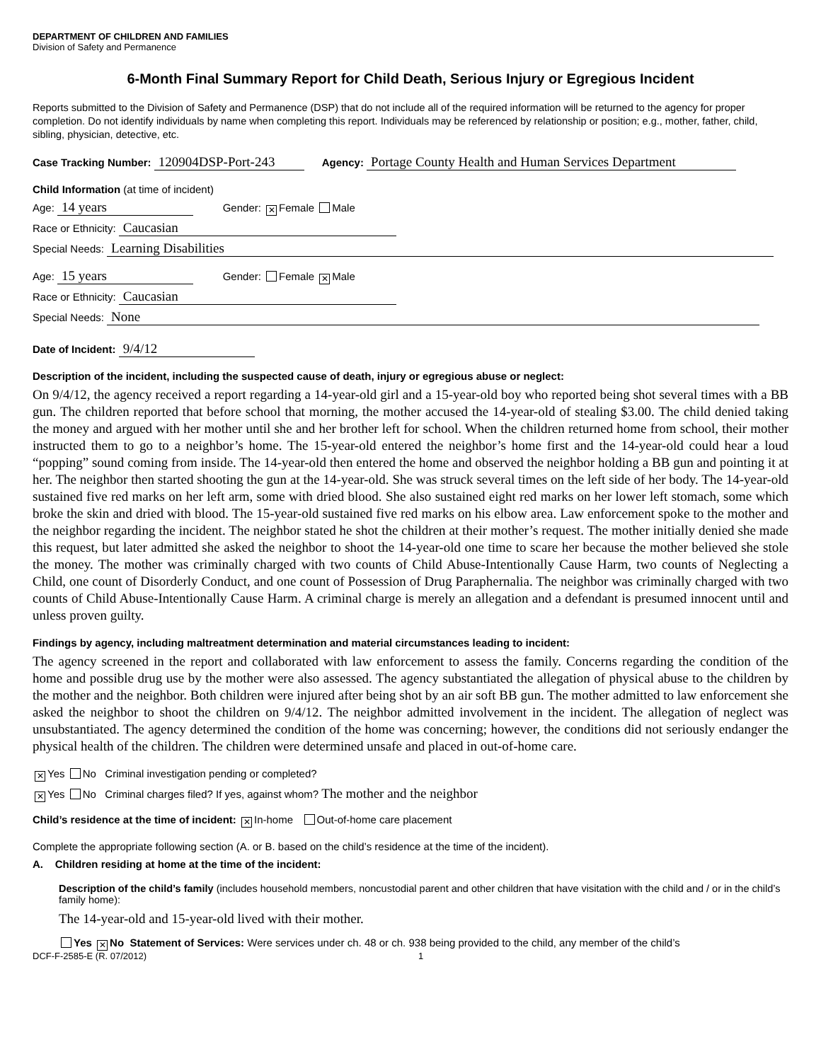DEPARTMENT OF CHILDREN AND FAMILIES
Division of Safety and Permanence
6-Month Final Summary Report for Child Death, Serious Injury or Egregious Incident
Reports submitted to the Division of Safety and Permanence (DSP) that do not include all of the required information will be returned to the agency for proper completion. Do not identify individuals by name when completing this report. Individuals may be referenced by relationship or position; e.g., mother, father, child, sibling, physician, detective, etc.
Case Tracking Number: 120904DSP-Port-243 Agency: Portage County Health and Human Services Department
Child Information (at time of incident)
Age: 14 years Gender: ✕ Female Male
Race or Ethnicity: Caucasian
Special Needs: Learning Disabilities
Age: 15 years Gender: Female ✕ Male
Race or Ethnicity: Caucasian
Special Needs: None
Date of Incident: 9/4/12
Description of the incident, including the suspected cause of death, injury or egregious abuse or neglect:
On 9/4/12, the agency received a report regarding a 14-year-old girl and a 15-year-old boy who reported being shot several times with a BB gun. The children reported that before school that morning, the mother accused the 14-year-old of stealing $3.00. The child denied taking the money and argued with her mother until she and her brother left for school. When the children returned home from school, their mother instructed them to go to a neighbor’s home. The 15-year-old entered the neighbor’s home first and the 14-year-old could hear a loud “popping” sound coming from inside. The 14-year-old then entered the home and observed the neighbor holding a BB gun and pointing it at her. The neighbor then started shooting the gun at the 14-year-old. She was struck several times on the left side of her body. The 14-year-old sustained five red marks on her left arm, some with dried blood. She also sustained eight red marks on her lower left stomach, some which broke the skin and dried with blood. The 15-year-old sustained five red marks on his elbow area. Law enforcement spoke to the mother and the neighbor regarding the incident. The neighbor stated he shot the children at their mother’s request. The mother initially denied she made this request, but later admitted she asked the neighbor to shoot the 14-year-old one time to scare her because the mother believed she stole the money. The mother was criminally charged with two counts of Child Abuse-Intentionally Cause Harm, two counts of Neglecting a Child, one count of Disorderly Conduct, and one count of Possession of Drug Paraphernalia. The neighbor was criminally charged with two counts of Child Abuse-Intentionally Cause Harm. A criminal charge is merely an allegation and a defendant is presumed innocent until and unless proven guilty.
Findings by agency, including maltreatment determination and material circumstances leading to incident:
The agency screened in the report and collaborated with law enforcement to assess the family. Concerns regarding the condition of the home and possible drug use by the mother were also assessed. The agency substantiated the allegation of physical abuse to the children by the mother and the neighbor. Both children were injured after being shot by an air soft BB gun. The mother admitted to law enforcement she asked the neighbor to shoot the children on 9/4/12. The neighbor admitted involvement in the incident. The allegation of neglect was unsubstantiated. The agency determined the condition of the home was concerning; however, the conditions did not seriously endanger the physical health of the children. The children were determined unsafe and placed in out-of-home care.
✕ Yes No Criminal investigation pending or completed?
✕ Yes No Criminal charges filed? If yes, against whom? The mother and the neighbor
Child’s residence at the time of incident: ✕ In-home Out-of-home care placement
Complete the appropriate following section (A. or B. based on the child’s residence at the time of the incident).
A. Children residing at home at the time of the incident:
Description of the child’s family (includes household members, noncustodial parent and other children that have visitation with the child and / or in the child’s family home):
The 14-year-old and 15-year-old lived with their mother.
Yes ✕ No Statement of Services: Were services under ch. 48 or ch. 938 being provided to the child, any member of the child’s
DCF-F-2585-E (R. 07/2012) 1